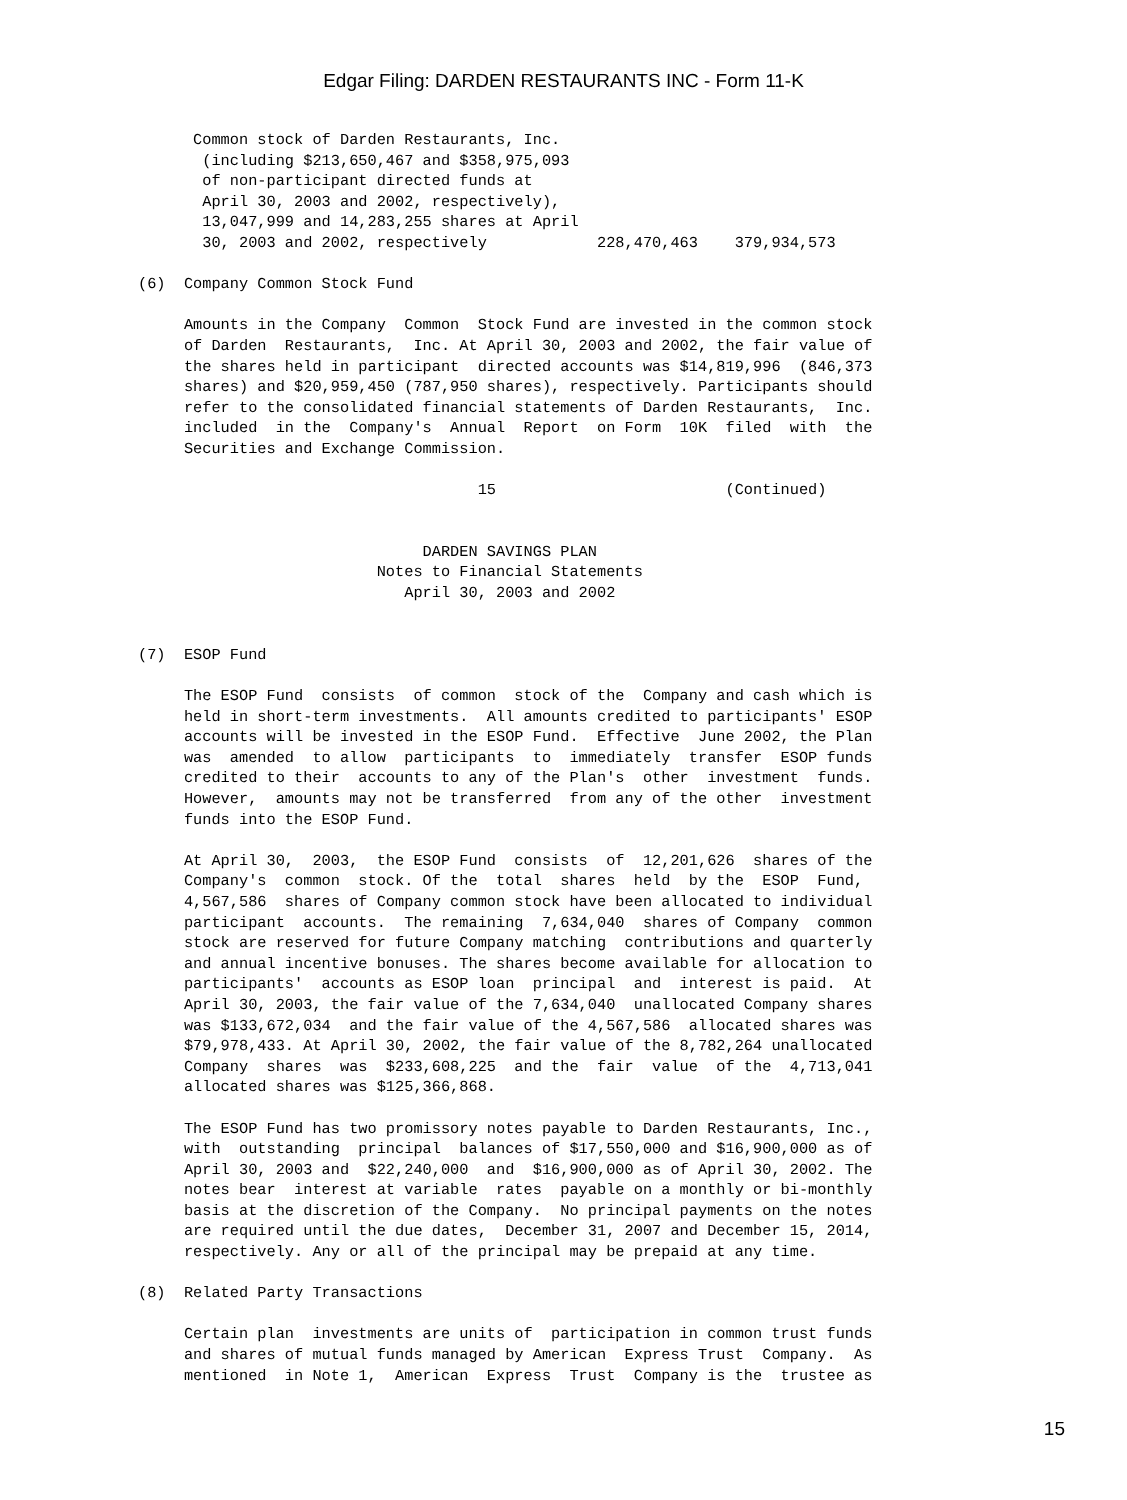Edgar Filing: DARDEN RESTAURANTS INC - Form 11-K
      Common stock of Darden Restaurants, Inc.
       (including $213,650,467 and $358,975,093
       of non-participant directed funds at
       April 30, 2003 and 2002, respectively),
       13,047,999 and 14,283,255 shares at April
       30, 2003 and 2002, respectively            228,470,463    379,934,573

(6)  Company Common Stock Fund

     Amounts in the Company  Common  Stock Fund are invested in the common stock
     of Darden  Restaurants,  Inc. At April 30, 2003 and 2002, the fair value of
     the shares held in participant  directed accounts was $14,819,996  (846,373
     shares) and $20,959,450 (787,950 shares), respectively. Participants should
     refer to the consolidated financial statements of Darden Restaurants,  Inc.
     included  in the  Company's  Annual  Report  on Form  10K  filed  with  the
     Securities and Exchange Commission.

                                     15                         (Continued)


                               DARDEN SAVINGS PLAN
                          Notes to Financial Statements
                             April 30, 2003 and 2002


(7)  ESOP Fund

     The ESOP Fund  consists  of common  stock of the  Company and cash which is
     held in short-term investments.  All amounts credited to participants' ESOP
     accounts will be invested in the ESOP Fund.  Effective  June 2002, the Plan
     was  amended  to allow  participants  to  immediately  transfer  ESOP funds
     credited to their  accounts to any of the Plan's  other  investment  funds.
     However,  amounts may not be transferred  from any of the other  investment
     funds into the ESOP Fund.

     At April 30,  2003,  the ESOP Fund  consists  of  12,201,626  shares of the
     Company's  common  stock. Of the  total  shares  held  by the  ESOP  Fund,
     4,567,586  shares of Company common stock have been allocated to individual
     participant  accounts.  The remaining  7,634,040  shares of Company  common
     stock are reserved for future Company matching  contributions and quarterly
     and annual incentive bonuses. The shares become available for allocation to
     participants'  accounts as ESOP loan  principal  and  interest is paid.  At
     April 30, 2003, the fair value of the 7,634,040  unallocated Company shares
     was $133,672,034  and the fair value of the 4,567,586  allocated shares was
     $79,978,433. At April 30, 2002, the fair value of the 8,782,264 unallocated
     Company  shares  was  $233,608,225  and the  fair  value  of the  4,713,041
     allocated shares was $125,366,868.

     The ESOP Fund has two promissory notes payable to Darden Restaurants, Inc.,
     with  outstanding  principal  balances of $17,550,000 and $16,900,000 as of
     April 30, 2003 and  $22,240,000  and  $16,900,000 as of April 30, 2002. The
     notes bear  interest at variable  rates  payable on a monthly or bi-monthly
     basis at the discretion of the Company.  No principal payments on the notes
     are required until the due dates,  December 31, 2007 and December 15, 2014,
     respectively. Any or all of the principal may be prepaid at any time.

(8)  Related Party Transactions

     Certain plan  investments are units of  participation in common trust funds
     and shares of mutual funds managed by American  Express Trust  Company.  As
     mentioned  in Note 1,  American  Express  Trust  Company is the  trustee as
15